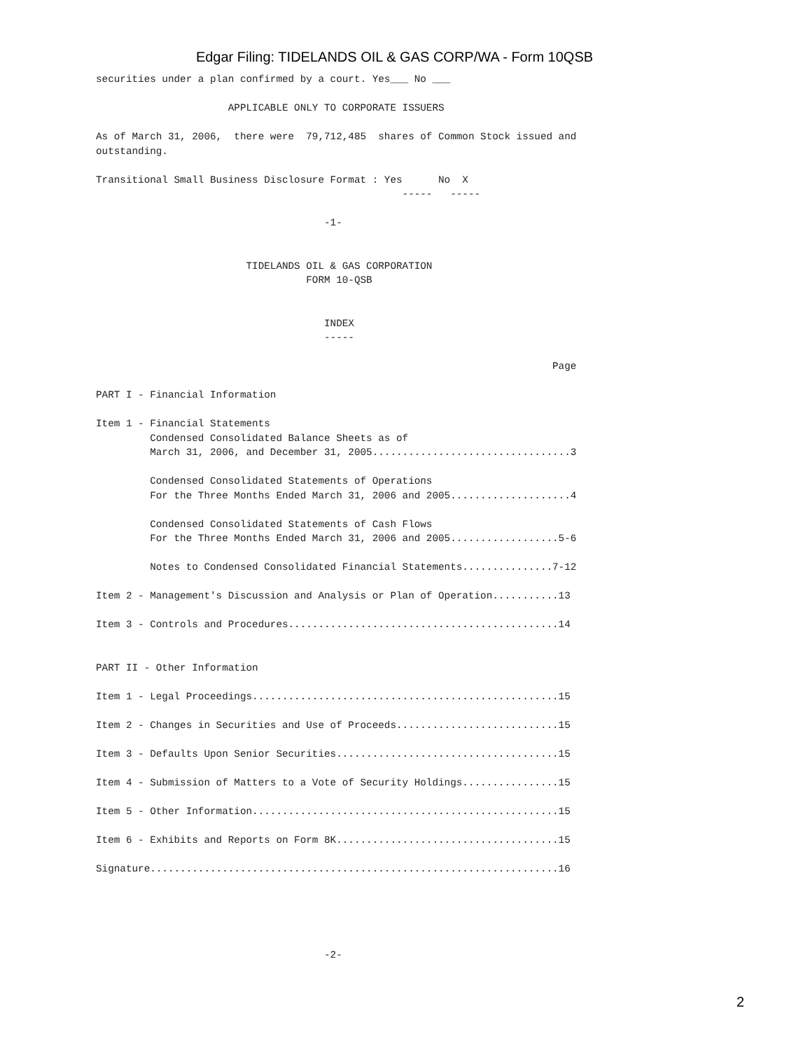Edgar Filing: TIDELANDS OIL & GAS CORP/WA - Form 10QSB
securities under a plan confirmed by a court. Yes___ No ___

                      APPLICABLE ONLY TO CORPORATE ISSUERS

As of March 31, 2006,  there were  79,712,485  shares of Common Stock issued and
outstanding.

Transitional Small Business Disclosure Format : Yes      No  X
                                                   -----   -----

                                      -1-


                         TIDELANDS OIL & GAS CORPORATION
                                   FORM 10-QSB


                                      INDEX
                                      -----

                                                                            Page

PART I - Financial Information

Item 1 - Financial Statements
         Condensed Consolidated Balance Sheets as of
         March 31, 2006, and December 31, 2005.................................3

         Condensed Consolidated Statements of Operations
         For the Three Months Ended March 31, 2006 and 2005....................4

         Condensed Consolidated Statements of Cash Flows
         For the Three Months Ended March 31, 2006 and 2005..................5-6

         Notes to Condensed Consolidated Financial Statements...............7-12

Item 2 - Management's Discussion and Analysis or Plan of Operation...........13

Item 3 - Controls and Procedures.............................................14


PART II - Other Information

Item 1 - Legal Proceedings...................................................15

Item 2 - Changes in Securities and Use of Proceeds...........................15

Item 3 - Defaults Upon Senior Securities.....................................15

Item 4 - Submission of Matters to a Vote of Security Holdings................15

Item 5 - Other Information...................................................15

Item 6 - Exhibits and Reports on Form 8K.....................................15

Signature....................................................................16





                                      -2-
2